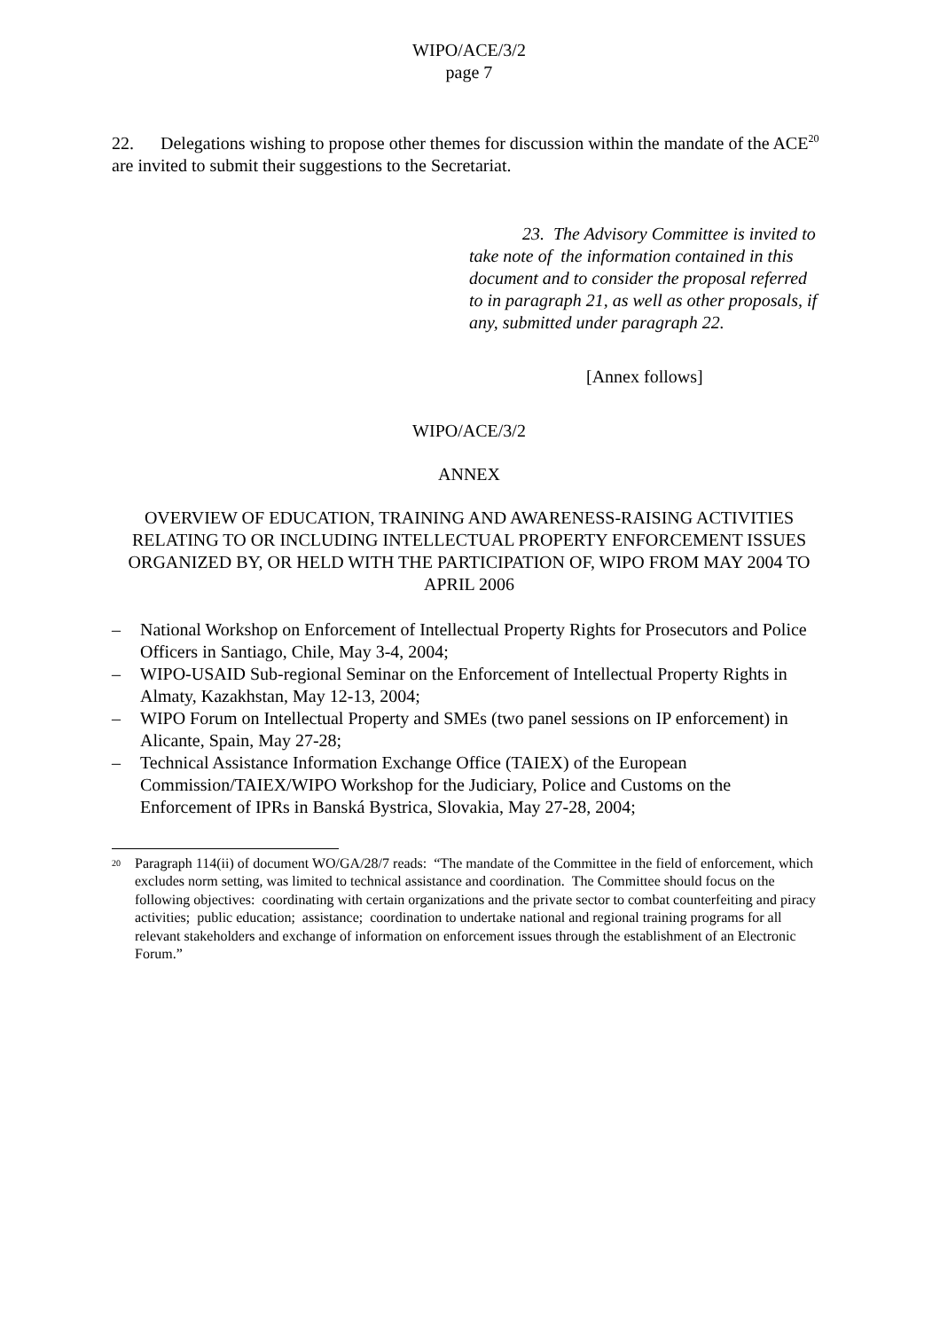WIPO/ACE/3/2
page 7
22. Delegations wishing to propose other themes for discussion within the mandate of the ACE<sup>20</sup> are invited to submit their suggestions to the Secretariat.
23. The Advisory Committee is invited to take note of the information contained in this document and to consider the proposal referred to in paragraph 21, as well as other proposals, if any, submitted under paragraph 22.
[Annex follows]
WIPO/ACE/3/2
ANNEX
OVERVIEW OF EDUCATION, TRAINING AND AWARENESS-RAISING ACTIVITIES RELATING TO OR INCLUDING INTELLECTUAL PROPERTY ENFORCEMENT ISSUES ORGANIZED BY, OR HELD WITH THE PARTICIPATION OF, WIPO FROM MAY 2004 TO APRIL 2006
– National Workshop on Enforcement of Intellectual Property Rights for Prosecutors and Police Officers in Santiago, Chile, May 3-4, 2004;
– WIPO-USAID Sub-regional Seminar on the Enforcement of Intellectual Property Rights in Almaty, Kazakhstan, May 12-13, 2004;
– WIPO Forum on Intellectual Property and SMEs (two panel sessions on IP enforcement) in Alicante, Spain, May 27-28;
– Technical Assistance Information Exchange Office (TAIEX) of the European Commission/TAIEX/WIPO Workshop for the Judiciary, Police and Customs on the Enforcement of IPRs in Banská Bystrica, Slovakia, May 27-28, 2004;
<sup>20</sup> Paragraph 114(ii) of document WO/GA/28/7 reads: “The mandate of the Committee in the field of enforcement, which excludes norm setting, was limited to technical assistance and coordination. The Committee should focus on the following objectives: coordinating with certain organizations and the private sector to combat counterfeiting and piracy activities; public education; assistance; coordination to undertake national and regional training programs for all relevant stakeholders and exchange of information on enforcement issues through the establishment of an Electronic Forum.”